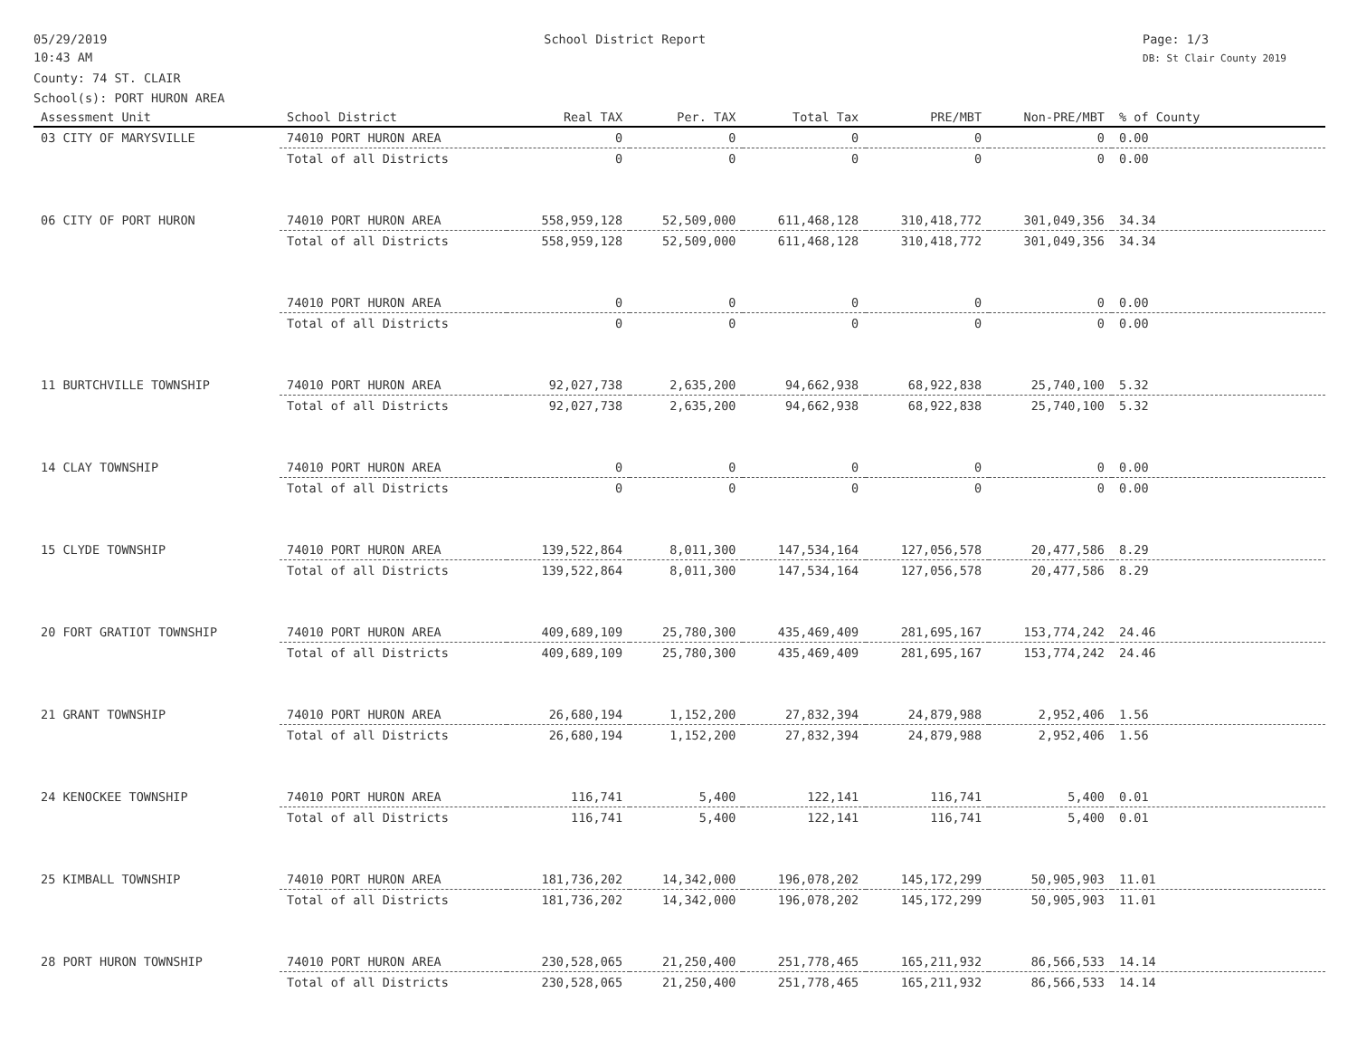05/29/2019
10:43 AM
School District Report Page: 1/3
DB: St Clair County 2019
County: 74 ST. CLAIR
School(s): PORT HURON AREA
| Assessment Unit | School District | Real TAX | Per. TAX | Total Tax | PRE/MBT | Non-PRE/MBT | % of County |
| --- | --- | --- | --- | --- | --- | --- | --- |
| 03 CITY OF MARYSVILLE | 74010 PORT HURON AREA | 0 | 0 | 0 | 0 | 0 | 0.00 |
| | Total of all Districts | 0 | 0 | 0 | 0 | 0 | 0.00 |
| 06 CITY OF PORT HURON | 74010 PORT HURON AREA | 558,959,128 | 52,509,000 | 611,468,128 | 310,418,772 | 301,049,356 | 34.34 |
| | Total of all Districts | 558,959,128 | 52,509,000 | 611,468,128 | 310,418,772 | 301,049,356 | 34.34 |
| | 74010 PORT HURON AREA | 0 | 0 | 0 | 0 | 0 | 0.00 |
| | Total of all Districts | 0 | 0 | 0 | 0 | 0 | 0.00 |
| 11 BURTCHVILLE TOWNSHIP | 74010 PORT HURON AREA | 92,027,738 | 2,635,200 | 94,662,938 | 68,922,838 | 25,740,100 | 5.32 |
| | Total of all Districts | 92,027,738 | 2,635,200 | 94,662,938 | 68,922,838 | 25,740,100 | 5.32 |
| 14 CLAY TOWNSHIP | 74010 PORT HURON AREA | 0 | 0 | 0 | 0 | 0 | 0.00 |
| | Total of all Districts | 0 | 0 | 0 | 0 | 0 | 0.00 |
| 15 CLYDE TOWNSHIP | 74010 PORT HURON AREA | 139,522,864 | 8,011,300 | 147,534,164 | 127,056,578 | 20,477,586 | 8.29 |
| | Total of all Districts | 139,522,864 | 8,011,300 | 147,534,164 | 127,056,578 | 20,477,586 | 8.29 |
| 20 FORT GRATIOT TOWNSHIP | 74010 PORT HURON AREA | 409,689,109 | 25,780,300 | 435,469,409 | 281,695,167 | 153,774,242 | 24.46 |
| | Total of all Districts | 409,689,109 | 25,780,300 | 435,469,409 | 281,695,167 | 153,774,242 | 24.46 |
| 21 GRANT TOWNSHIP | 74010 PORT HURON AREA | 26,680,194 | 1,152,200 | 27,832,394 | 24,879,988 | 2,952,406 | 1.56 |
| | Total of all Districts | 26,680,194 | 1,152,200 | 27,832,394 | 24,879,988 | 2,952,406 | 1.56 |
| 24 KENOCKEE TOWNSHIP | 74010 PORT HURON AREA | 116,741 | 5,400 | 122,141 | 116,741 | 5,400 | 0.01 |
| | Total of all Districts | 116,741 | 5,400 | 122,141 | 116,741 | 5,400 | 0.01 |
| 25 KIMBALL TOWNSHIP | 74010 PORT HURON AREA | 181,736,202 | 14,342,000 | 196,078,202 | 145,172,299 | 50,905,903 | 11.01 |
| | Total of all Districts | 181,736,202 | 14,342,000 | 196,078,202 | 145,172,299 | 50,905,903 | 11.01 |
| 28 PORT HURON TOWNSHIP | 74010 PORT HURON AREA | 230,528,065 | 21,250,400 | 251,778,465 | 165,211,932 | 86,566,533 | 14.14 |
| | Total of all Districts | 230,528,065 | 21,250,400 | 251,778,465 | 165,211,932 | 86,566,533 | 14.14 |